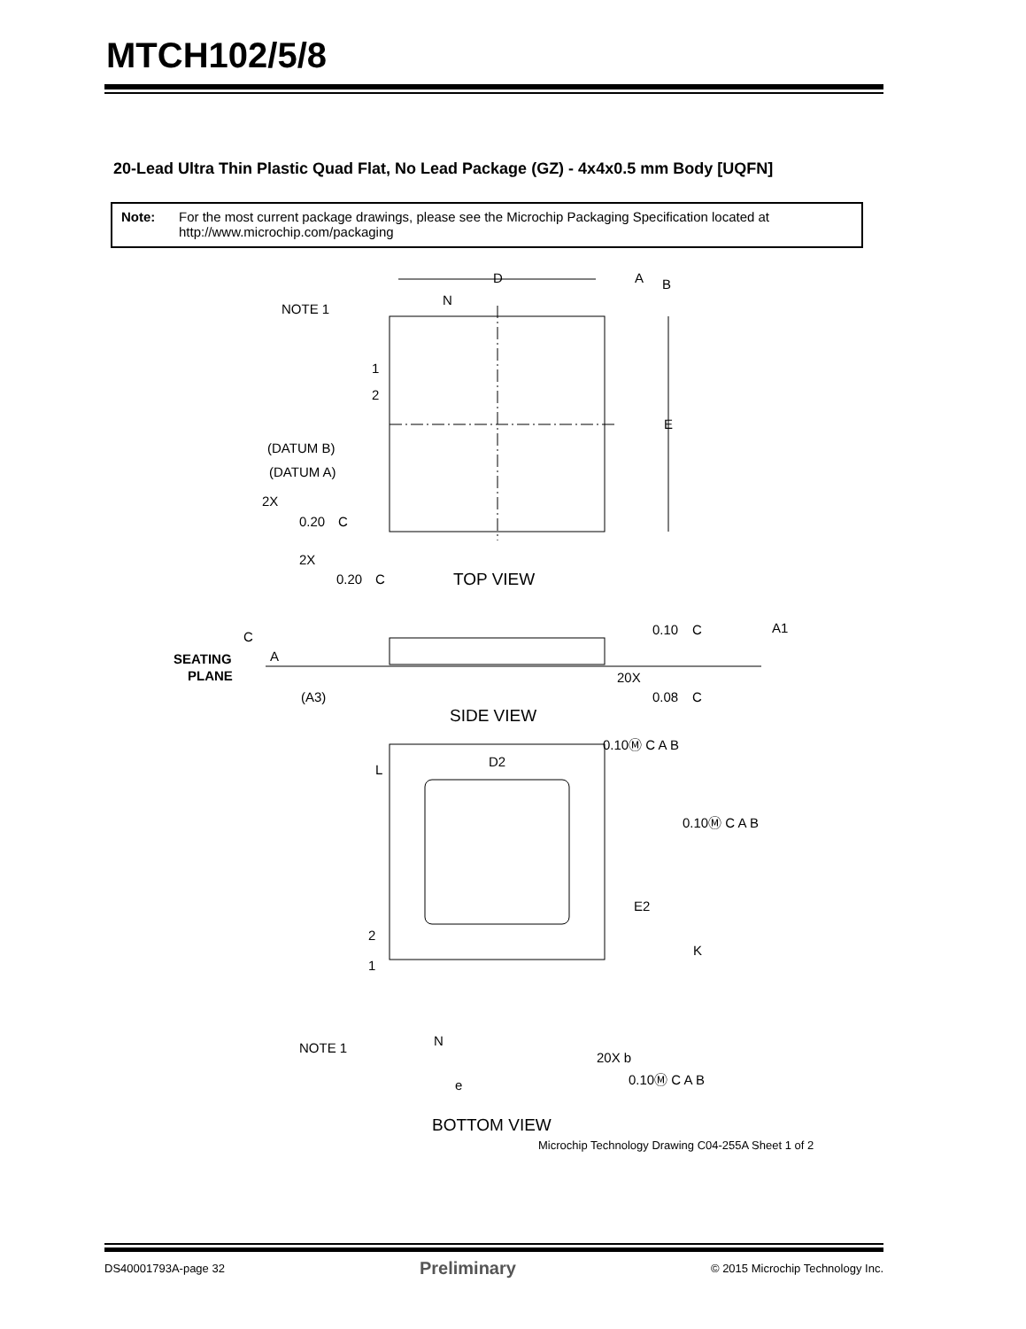MTCH102/5/8
20-Lead Ultra Thin Plastic Quad Flat, No Lead Package (GZ) - 4x4x0.5 mm Body [UQFN]
Note: For the most current package drawings, please see the Microchip Packaging Specification located at http://www.microchip.com/packaging
D
A
B
N
NOTE 1
1
2
E
(DATUM B)
(DATUM A)
2X
0.20
C
2X
0.20
C
TOP VIEW
C
A
SEATING
PLANE
(A3)
0.10
C
A1
20X
0.08
C
SIDE VIEW
0.10Ⓜ C A B
D2
L
0.10Ⓜ C A B
E2
K
2
1
NOTE 1
N
20X b
0.10Ⓜ C A B
e
BOTTOM VIEW
Microchip Technology Drawing C04-255A Sheet 1 of 2
DS40001793A-page 32 Preliminary © 2015 Microchip Technology Inc.